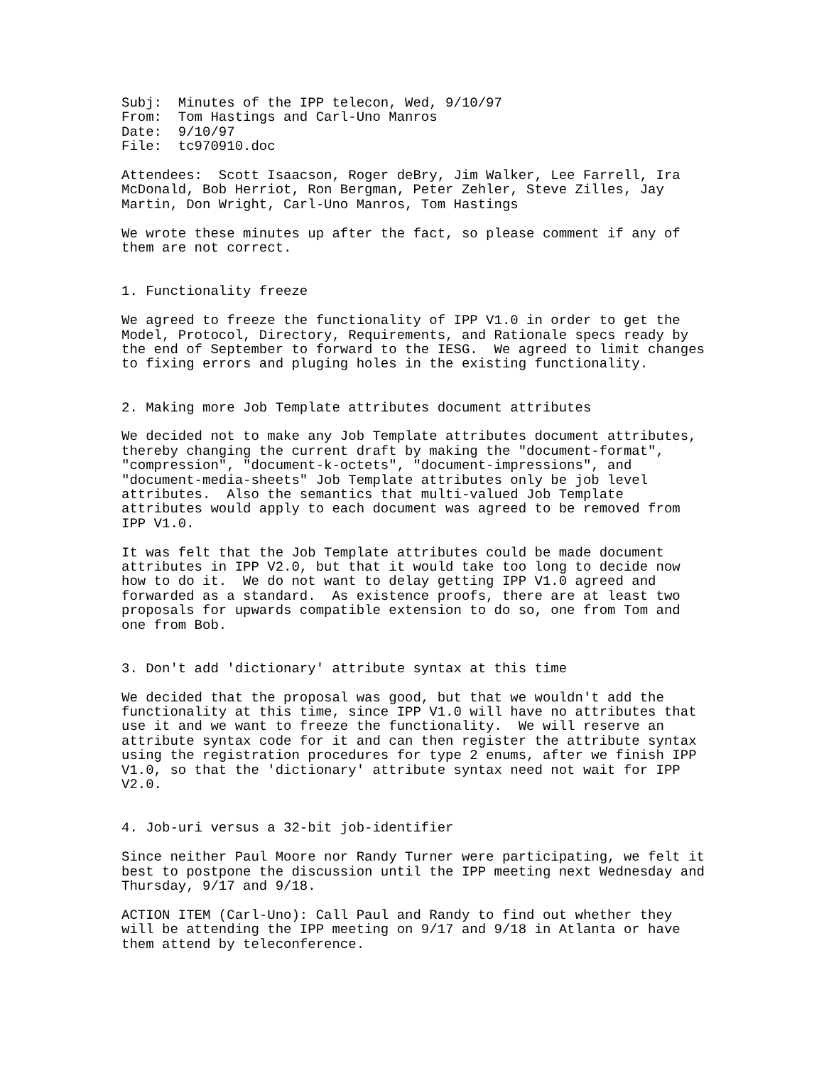Subj:  Minutes of the IPP telecon, Wed, 9/10/97
From:  Tom Hastings and Carl-Uno Manros
Date:  9/10/97
File:  tc970910.doc

Attendees:  Scott Isaacson, Roger deBry, Jim Walker, Lee Farrell, Ira
McDonald, Bob Herriot, Ron Bergman, Peter Zehler, Steve Zilles, Jay
Martin, Don Wright, Carl-Uno Manros, Tom Hastings

We wrote these minutes up after the fact, so please comment if any of
them are not correct.


1. Functionality freeze

We agreed to freeze the functionality of IPP V1.0 in order to get the
Model, Protocol, Directory, Requirements, and Rationale specs ready by
the end of September to forward to the IESG.  We agreed to limit changes
to fixing errors and pluging holes in the existing functionality.


2. Making more Job Template attributes document attributes

We decided not to make any Job Template attributes document attributes,
thereby changing the current draft by making the "document-format",
"compression", "document-k-octets", "document-impressions", and
"document-media-sheets" Job Template attributes only be job level
attributes.  Also the semantics that multi-valued Job Template
attributes would apply to each document was agreed to be removed from
IPP V1.0.

It was felt that the Job Template attributes could be made document
attributes in IPP V2.0, but that it would take too long to decide now
how to do it.  We do not want to delay getting IPP V1.0 agreed and
forwarded as a standard.  As existence proofs, there are at least two
proposals for upwards compatible extension to do so, one from Tom and
one from Bob.


3. Don't add 'dictionary' attribute syntax at this time

We decided that the proposal was good, but that we wouldn't add the
functionality at this time, since IPP V1.0 will have no attributes that
use it and we want to freeze the functionality.  We will reserve an
attribute syntax code for it and can then register the attribute syntax
using the registration procedures for type 2 enums, after we finish IPP
V1.0, so that the 'dictionary' attribute syntax need not wait for IPP
V2.0.


4. Job-uri versus a 32-bit job-identifier

Since neither Paul Moore nor Randy Turner were participating, we felt it
best to postpone the discussion until the IPP meeting next Wednesday and
Thursday, 9/17 and 9/18.

ACTION ITEM (Carl-Uno): Call Paul and Randy to find out whether they
will be attending the IPP meeting on 9/17 and 9/18 in Atlanta or have
them attend by teleconference.